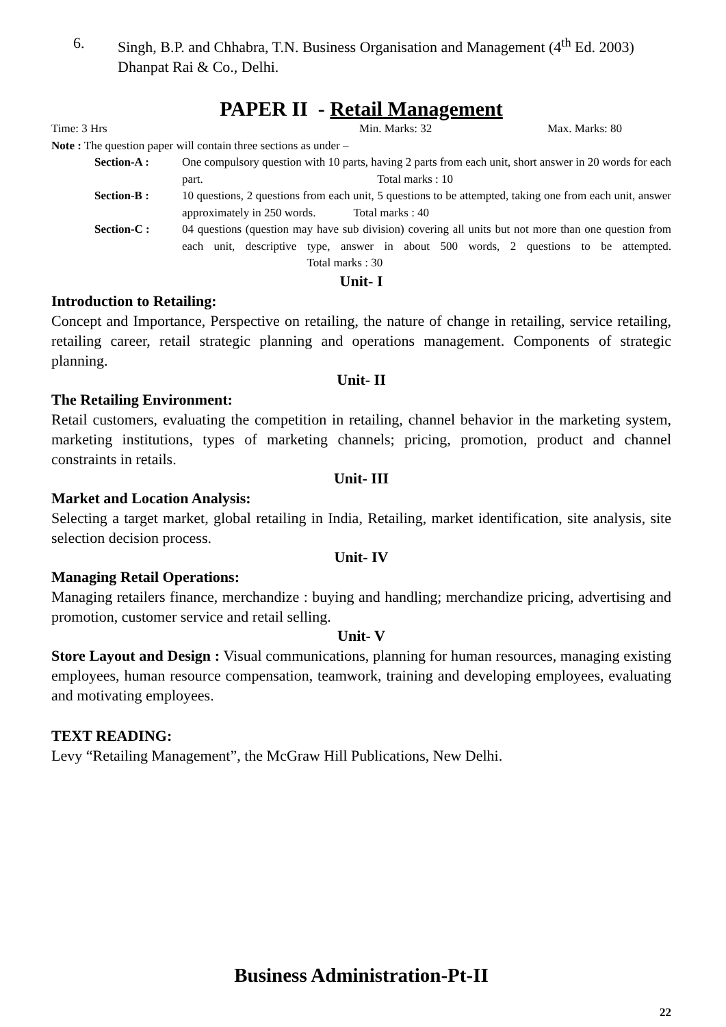6. Singh, B.P. and Chhabra, T.N. Business Organisation and Management (4<sup>th</sup> Ed. 2003) Dhanpat Rai & Co., Delhi.
PAPER II - Retail Management
Time: 3 Hrs Min. Marks: 32 Max. Marks: 80
Note : The question paper will contain three sections as under –
Section-A : One compulsory question with 10 parts, having 2 parts from each unit, short answer in 20 words for each part. Total marks : 10
Section-B : 10 questions, 2 questions from each unit, 5 questions to be attempted, taking one from each unit, answer approximately in 250 words. Total marks : 40
Section-C : 04 questions (question may have sub division) covering all units but not more than one question from each unit, descriptive type, answer in about 500 words, 2 questions to be attempted. Total marks : 30
Unit- I
Introduction to Retailing:
Concept and Importance, Perspective on retailing, the nature of change in retailing, service retailing, retailing career, retail strategic planning and operations management. Components of strategic planning.
Unit- II
The Retailing Environment:
Retail customers, evaluating the competition in retailing, channel behavior in the marketing system, marketing institutions, types of marketing channels; pricing, promotion, product and channel constraints in retails.
Unit- III
Market and Location Analysis:
Selecting a target market, global retailing in India, Retailing, market identification, site analysis, site selection decision process.
Unit- IV
Managing Retail Operations:
Managing retailers finance, merchandize : buying and handling; merchandize pricing, advertising and promotion, customer service and retail selling.
Unit- V
Store Layout and Design : Visual communications, planning for human resources, managing existing employees, human resource compensation, teamwork, training and developing employees, evaluating and motivating employees.
TEXT READING:
Levy “Retailing Management”, the McGraw Hill Publications, New Delhi.
Business Administration-Pt-II
22